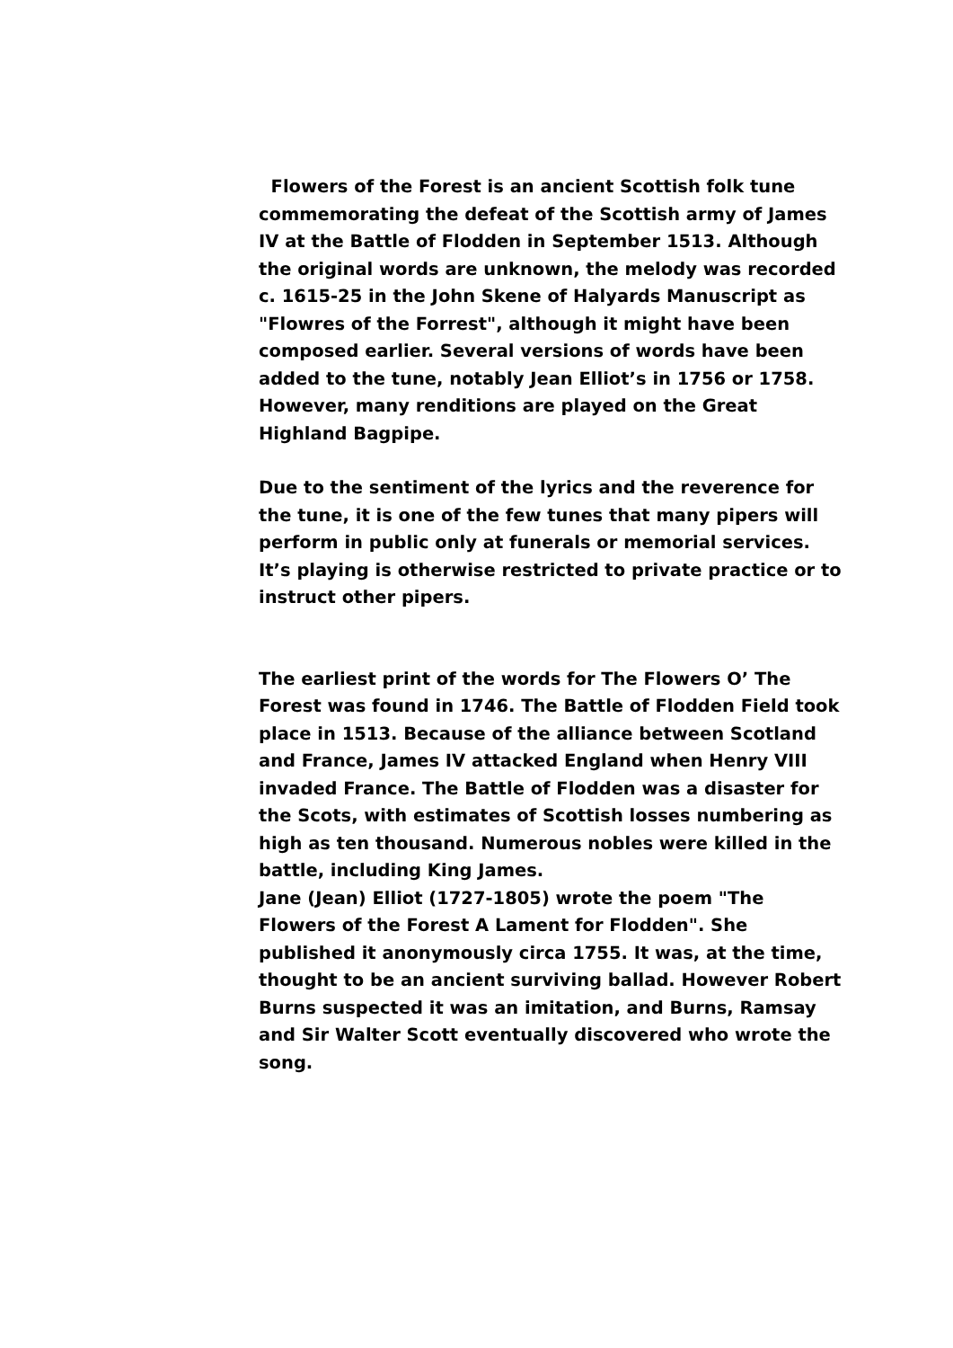Flowers of the Forest is an ancient Scottish folk tune commemorating the defeat of the Scottish army of James IV at the Battle of Flodden in September 1513. Although the original words are unknown, the melody was recorded c. 1615-25 in the John Skene of Halyards Manuscript as "Flowres of the Forrest", although it might have been composed earlier. Several versions of words have been added to the tune, notably Jean Elliot’s in 1756 or 1758. However, many renditions are played on the Great Highland Bagpipe.
Due to the sentiment of the lyrics and the reverence for the tune, it is one of the few tunes that many pipers will perform in public only at funerals or memorial services. It’s playing is otherwise restricted to private practice or to instruct other pipers.
The earliest print of the words for The Flowers O’ The Forest was found in 1746. The Battle of Flodden Field took place in 1513. Because of the alliance between Scotland and France, James IV attacked England when Henry VIII invaded France. The Battle of Flodden was a disaster for the Scots, with estimates of Scottish losses numbering as high as ten thousand. Numerous nobles were killed in the battle, including King James.
Jane (Jean) Elliot (1727-1805) wrote the poem "The Flowers of the Forest A Lament for Flodden". She published it anonymously circa 1755. It was, at the time, thought to be an ancient surviving ballad. However Robert Burns suspected it was an imitation, and Burns, Ramsay and Sir Walter Scott eventually discovered who wrote the song.